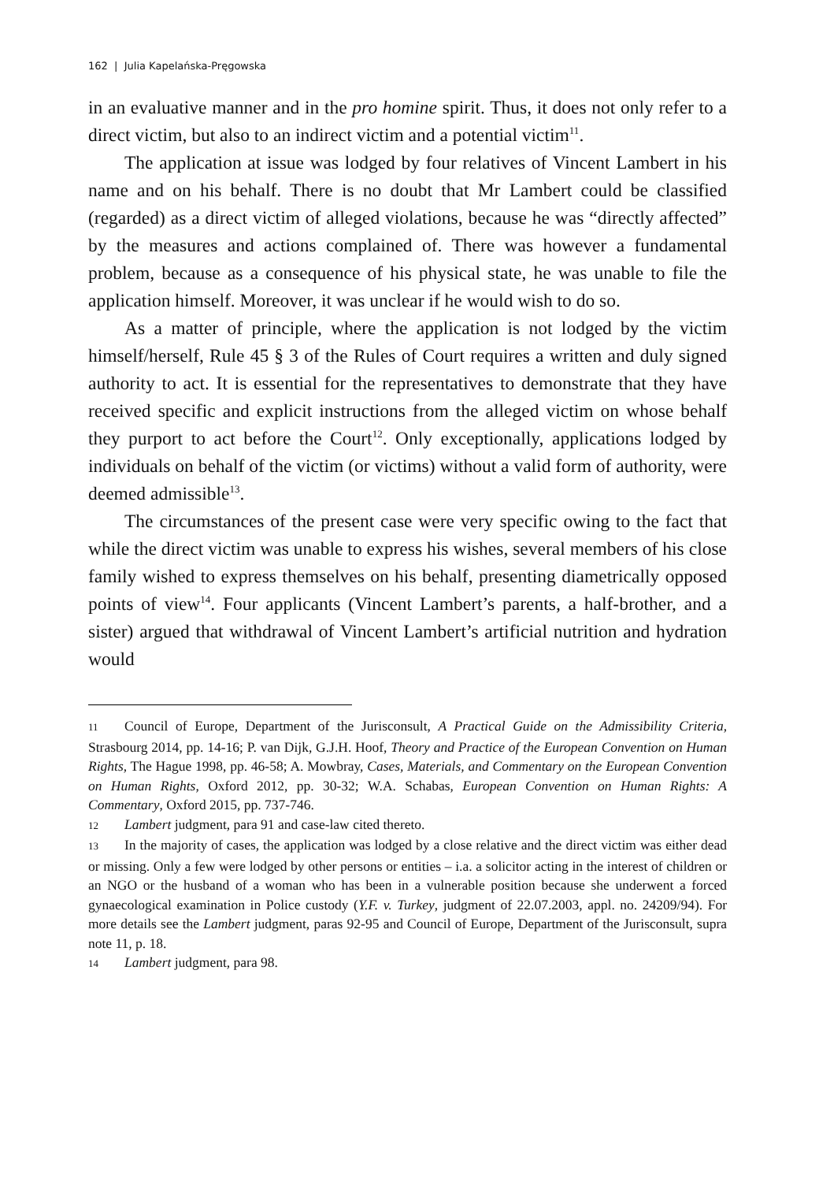162 | Julia Kapelańska-Pręgowska
in an evaluative manner and in the pro homine spirit. Thus, it does not only refer to a direct victim, but also to an indirect victim and a potential victim<sup>11</sup>.
The application at issue was lodged by four relatives of Vincent Lambert in his name and on his behalf. There is no doubt that Mr Lambert could be classified (regarded) as a direct victim of alleged violations, because he was “directly affected” by the measures and actions complained of. There was however a fundamental problem, because as a consequence of his physical state, he was unable to file the application himself. Moreover, it was unclear if he would wish to do so.
As a matter of principle, where the application is not lodged by the victim himself/herself, Rule 45 § 3 of the Rules of Court requires a written and duly signed authority to act. It is essential for the representatives to demonstrate that they have received specific and explicit instructions from the alleged victim on whose behalf they purport to act before the Court<sup>12</sup>. Only exceptionally, applications lodged by individuals on behalf of the victim (or victims) without a valid form of authority, were deemed admissible<sup>13</sup>.
The circumstances of the present case were very specific owing to the fact that while the direct victim was unable to express his wishes, several members of his close family wished to express themselves on his behalf, presenting diametrically opposed points of view<sup>14</sup>. Four applicants (Vincent Lambert’s parents, a half-brother, and a sister) argued that withdrawal of Vincent Lambert’s artificial nutrition and hydration would
11 Council of Europe, Department of the Jurisconsult, A Practical Guide on the Admissibility Criteria, Strasbourg 2014, pp. 14-16; P. van Dijk, G.J.H. Hoof, Theory and Practice of the European Convention on Human Rights, The Hague 1998, pp. 46-58; A. Mowbray, Cases, Materials, and Commentary on the European Convention on Human Rights, Oxford 2012, pp. 30-32; W.A. Schabas, European Convention on Human Rights: A Commentary, Oxford 2015, pp. 737-746.
12 Lambert judgment, para 91 and case-law cited thereto.
13 In the majority of cases, the application was lodged by a close relative and the direct victim was either dead or missing. Only a few were lodged by other persons or entities – i.a. a solicitor acting in the interest of children or an NGO or the husband of a woman who has been in a vulnerable position because she underwent a forced gynaecological examination in Police custody (Y.F. v. Turkey, judgment of 22.07.2003, appl. no. 24209/94). For more details see the Lambert judgment, paras 92-95 and Council of Europe, Department of the Jurisconsult, supra note 11, p. 18.
14 Lambert judgment, para 98.